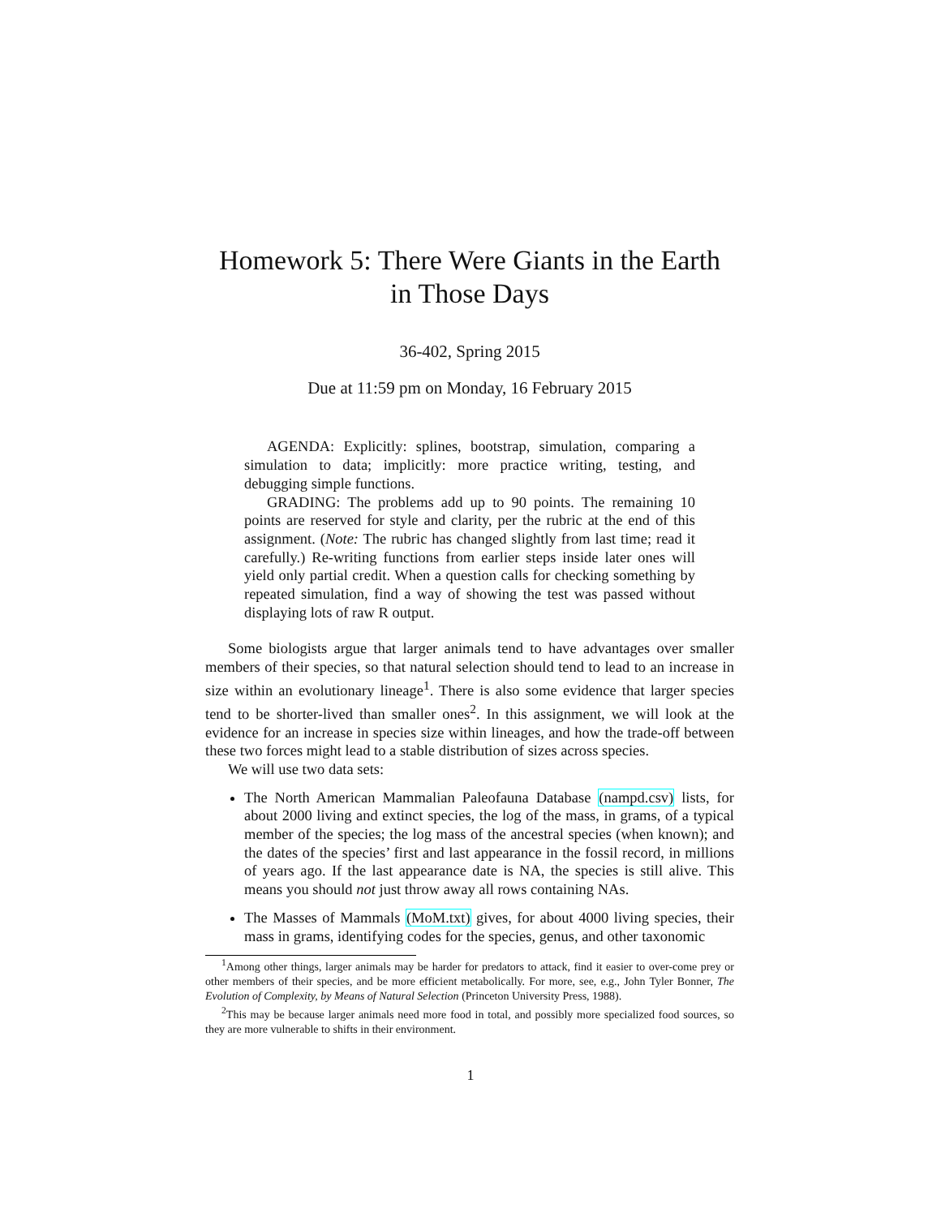Homework 5: There Were Giants in the Earth
in Those Days
36-402, Spring 2015
Due at 11:59 pm on Monday, 16 February 2015
AGENDA: Explicitly: splines, bootstrap, simulation, comparing a simulation to data; implicitly: more practice writing, testing, and debugging simple functions.
GRADING: The problems add up to 90 points. The remaining 10 points are reserved for style and clarity, per the rubric at the end of this assignment. (Note: The rubric has changed slightly from last time; read it carefully.) Re-writing functions from earlier steps inside later ones will yield only partial credit. When a question calls for checking something by repeated simulation, find a way of showing the test was passed without displaying lots of raw R output.
Some biologists argue that larger animals tend to have advantages over smaller members of their species, so that natural selection should tend to lead to an increase in size within an evolutionary lineage<sup>1</sup>. There is also some evidence that larger species tend to be shorter-lived than smaller ones<sup>2</sup>. In this assignment, we will look at the evidence for an increase in species size within lineages, and how the trade-off between these two forces might lead to a stable distribution of sizes across species.
We will use two data sets:
The North American Mammalian Paleofauna Database (nampd.csv) lists, for about 2000 living and extinct species, the log of the mass, in grams, of a typical member of the species; the log mass of the ancestral species (when known); and the dates of the species’ first and last appearance in the fossil record, in millions of years ago. If the last appearance date is NA, the species is still alive. This means you should not just throw away all rows containing NAs.
The Masses of Mammals (MoM.txt) gives, for about 4000 living species, their mass in grams, identifying codes for the species, genus, and other taxonomic
<sup>1</sup> Among other things, larger animals may be harder for predators to attack, find it easier to over-come prey or other members of their species, and be more efficient metabolically. For more, see, e.g., John Tyler Bonner, The Evolution of Complexity, by Means of Natural Selection (Princeton University Press, 1988).
<sup>2</sup> This may be because larger animals need more food in total, and possibly more specialized food sources, so they are more vulnerable to shifts in their environment.
1